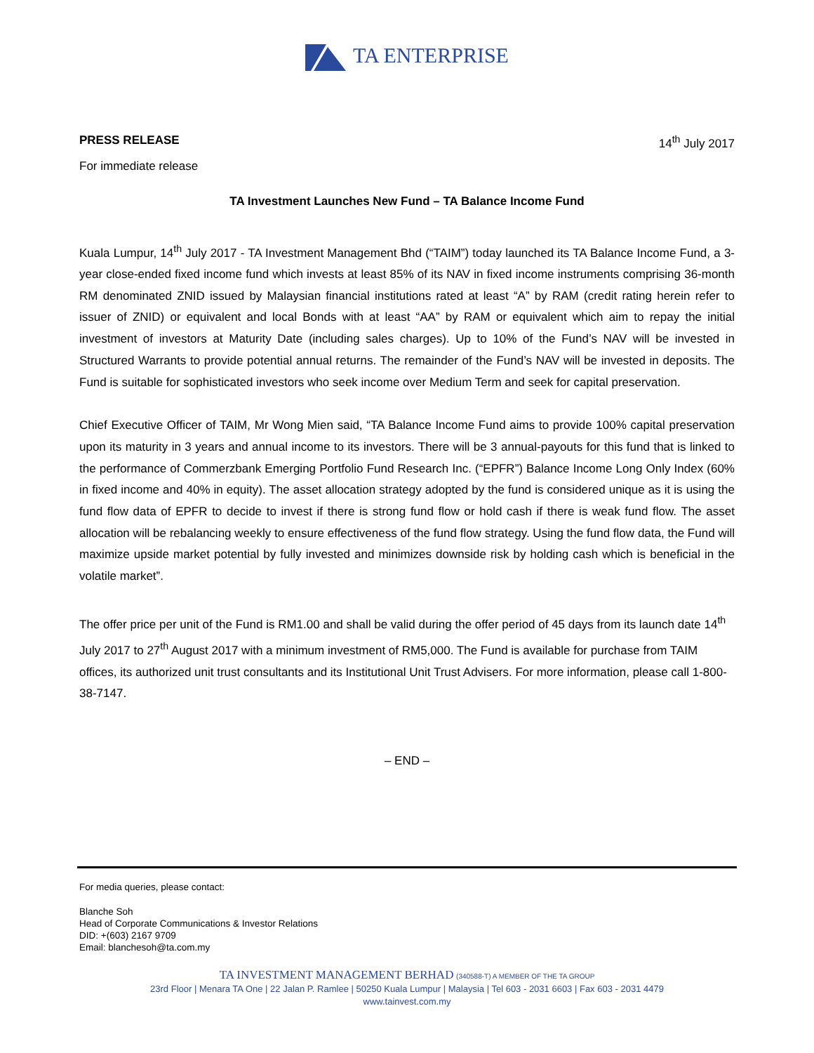TA ENTERPRISE
PRESS RELEASE 14<sup>th</sup> July 2017
For immediate release
TA Investment Launches New Fund – TA Balance Income Fund
Kuala Lumpur, 14<sup>th</sup> July 2017 - TA Investment Management Bhd (“TAIM”) today launched its TA Balance Income Fund, a 3-year close-ended fixed income fund which invests at least 85% of its NAV in fixed income instruments comprising 36-month RM denominated ZNID issued by Malaysian financial institutions rated at least “A” by RAM (credit rating herein refer to issuer of ZNID) or equivalent and local Bonds with at least “AA” by RAM or equivalent which aim to repay the initial investment of investors at Maturity Date (including sales charges). Up to 10% of the Fund’s NAV will be invested in Structured Warrants to provide potential annual returns. The remainder of the Fund’s NAV will be invested in deposits. The Fund is suitable for sophisticated investors who seek income over Medium Term and seek for capital preservation.
Chief Executive Officer of TAIM, Mr Wong Mien said, “TA Balance Income Fund aims to provide 100% capital preservation upon its maturity in 3 years and annual income to its investors. There will be 3 annual-payouts for this fund that is linked to the performance of Commerzbank Emerging Portfolio Fund Research Inc. (“EPFR”) Balance Income Long Only Index (60% in fixed income and 40% in equity). The asset allocation strategy adopted by the fund is considered unique as it is using the fund flow data of EPFR to decide to invest if there is strong fund flow or hold cash if there is weak fund flow. The asset allocation will be rebalancing weekly to ensure effectiveness of the fund flow strategy. Using the fund flow data, the Fund will maximize upside market potential by fully invested and minimizes downside risk by holding cash which is beneficial in the volatile market”.
The offer price per unit of the Fund is RM1.00 and shall be valid during the offer period of 45 days from its launch date 14<sup>th</sup> July 2017 to 27<sup>th</sup> August 2017 with a minimum investment of RM5,000. The Fund is available for purchase from TAIM offices, its authorized unit trust consultants and its Institutional Unit Trust Advisers. For more information, please call 1-800-38-7147.
– END –
For media queries, please contact:
Blanche Soh
Head of Corporate Communications & Investor Relations
DID: +(603) 2167 9709
Email: blanchesoh@ta.com.my
TA INVESTMENT MANAGEMENT BERHAD (340588-T) A MEMBER OF THE TA GROUP
23rd Floor | Menara TA One | 22 Jalan P. Ramlee | 50250 Kuala Lumpur | Malaysia | Tel 603 - 2031 6603 | Fax 603 - 2031 4479
www.tainvest.com.my